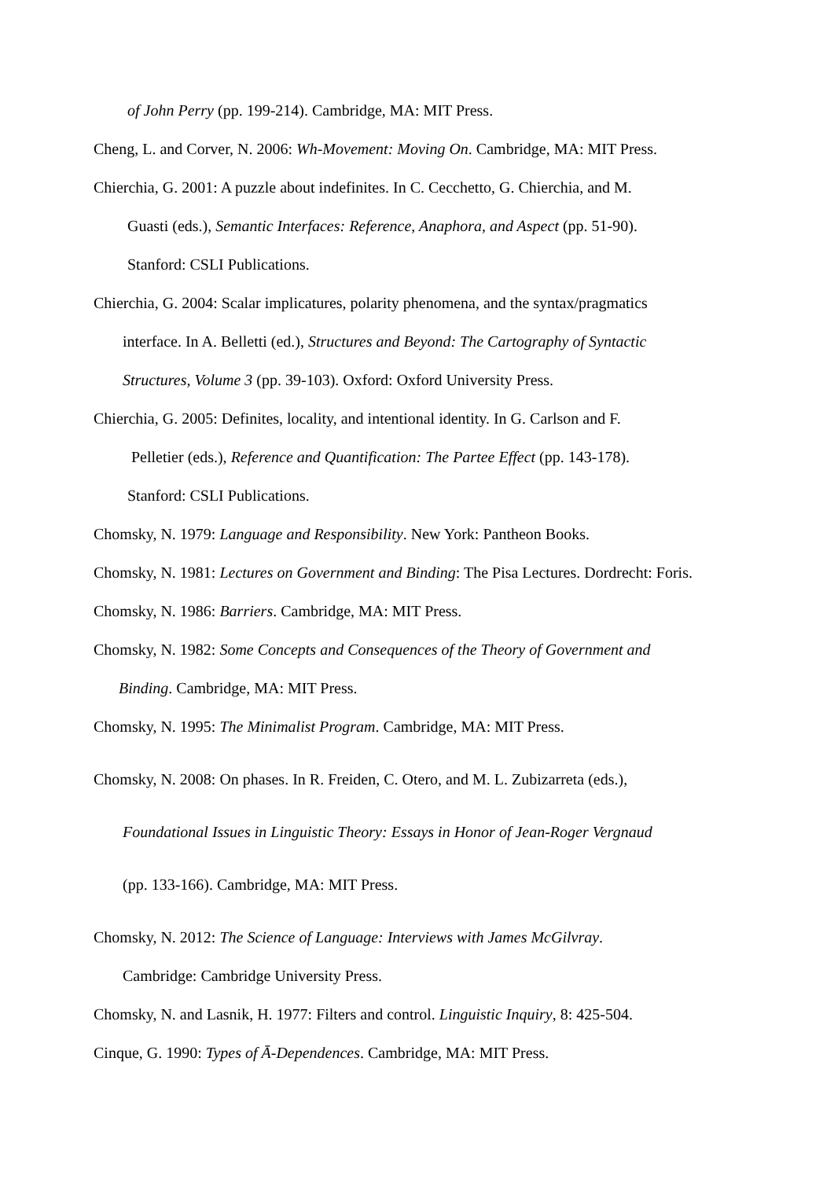of John Perry (pp. 199-214). Cambridge, MA: MIT Press.
Cheng, L. and Corver, N. 2006: Wh-Movement: Moving On. Cambridge, MA: MIT Press.
Chierchia, G. 2001: A puzzle about indefinites. In C. Cecchetto, G. Chierchia, and M.
Guasti (eds.), Semantic Interfaces: Reference, Anaphora, and Aspect (pp. 51-90).
Stanford: CSLI Publications.
Chierchia, G. 2004: Scalar implicatures, polarity phenomena, and the syntax/pragmatics
interface. In A. Belletti (ed.), Structures and Beyond: The Cartography of Syntactic
Structures, Volume 3 (pp. 39-103). Oxford: Oxford University Press.
Chierchia, G. 2005: Definites, locality, and intentional identity. In G. Carlson and F.
Pelletier (eds.), Reference and Quantification: The Partee Effect (pp. 143-178).
Stanford: CSLI Publications.
Chomsky, N. 1979: Language and Responsibility. New York: Pantheon Books.
Chomsky, N. 1981: Lectures on Government and Binding: The Pisa Lectures. Dordrecht: Foris.
Chomsky, N. 1986: Barriers. Cambridge, MA: MIT Press.
Chomsky, N. 1982: Some Concepts and Consequences of the Theory of Government and
Binding. Cambridge, MA: MIT Press.
Chomsky, N. 1995: The Minimalist Program. Cambridge, MA: MIT Press.
Chomsky, N. 2008: On phases. In R. Freiden, C. Otero, and M. L. Zubizarreta (eds.),
Foundational Issues in Linguistic Theory: Essays in Honor of Jean-Roger Vergnaud
(pp. 133-166). Cambridge, MA: MIT Press.
Chomsky, N. 2012: The Science of Language: Interviews with James McGilvray.
Cambridge: Cambridge University Press.
Chomsky, N. and Lasnik, H. 1977: Filters and control. Linguistic Inquiry, 8: 425-504.
Cinque, G. 1990: Types of Ā-Dependences. Cambridge, MA: MIT Press.